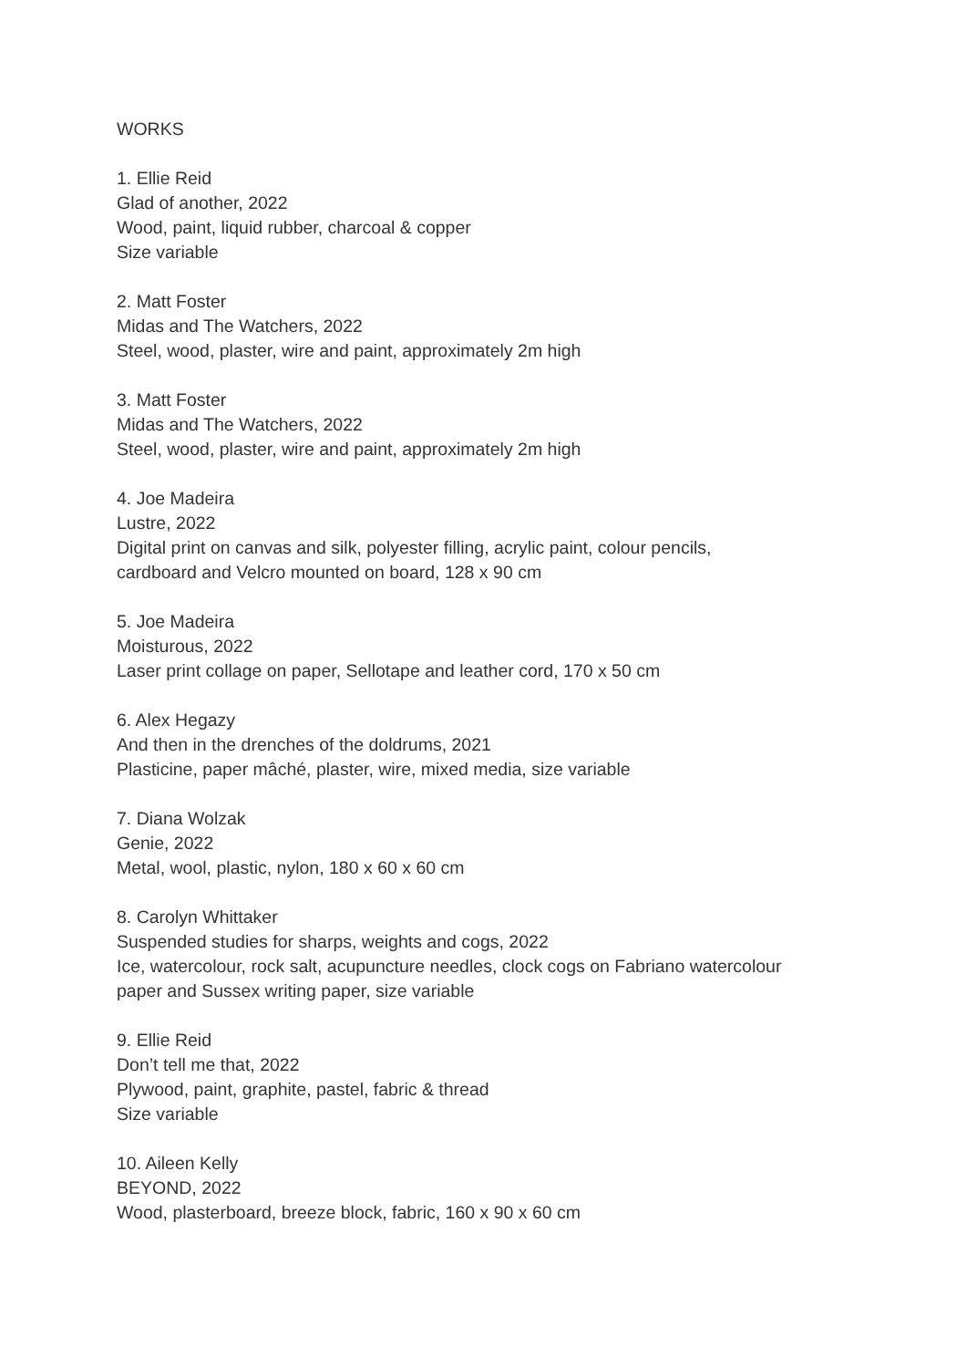WORKS
1. Ellie Reid
Glad of another, 2022
Wood, paint, liquid rubber, charcoal & copper
Size variable
2. Matt Foster
Midas and The Watchers, 2022
Steel, wood, plaster, wire and paint, approximately 2m high
3. Matt Foster
Midas and The Watchers, 2022
Steel, wood, plaster, wire and paint, approximately 2m high
4. Joe Madeira
Lustre, 2022
Digital print on canvas and silk, polyester filling, acrylic paint, colour pencils,
cardboard and Velcro mounted on board, 128 x 90 cm
5. Joe Madeira
Moisturous, 2022
Laser print collage on paper, Sellotape and leather cord, 170 x 50 cm
6. Alex Hegazy
And then in the drenches of the doldrums, 2021
Plasticine, paper mâché, plaster, wire, mixed media, size variable
7. Diana Wolzak
Genie, 2022
Metal, wool, plastic, nylon, 180 x 60 x 60 cm
8. Carolyn Whittaker
Suspended studies for sharps, weights and cogs, 2022
Ice, watercolour, rock salt, acupuncture needles, clock cogs on Fabriano watercolour
paper and Sussex writing paper, size variable
9. Ellie Reid
Don’t tell me that, 2022
Plywood, paint, graphite, pastel, fabric & thread
Size variable
10. Aileen Kelly
BEYOND, 2022
Wood, plasterboard, breeze block, fabric, 160 x 90 x 60 cm